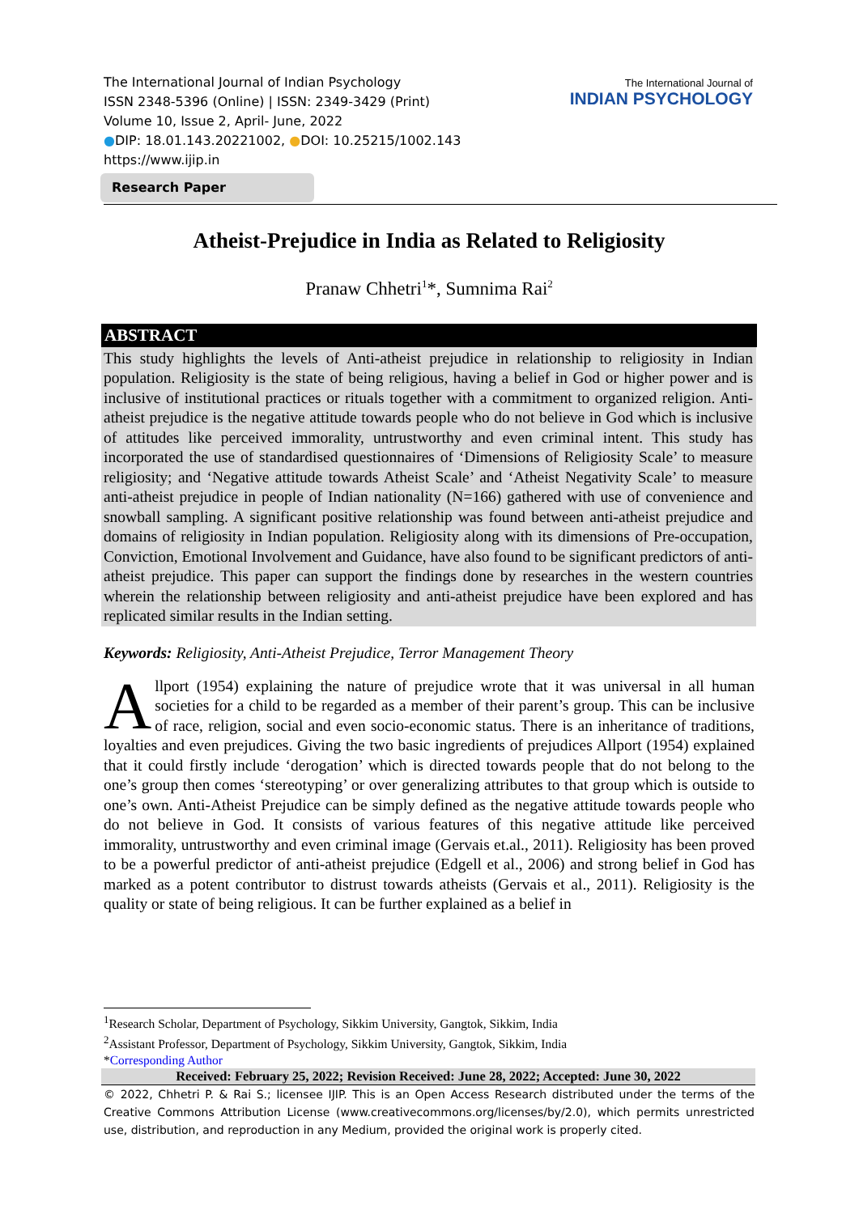The International Journal of Indian Psychology
ISSN 2348-5396 (Online) | ISSN: 2349-3429 (Print)
Volume 10, Issue 2, April- June, 2022
●DIP: 18.01.143.20221002, ●DOI: 10.25215/1002.143
https://www.ijip.in
The International Journal of
INDIAN PSYCHOLOGY
Research Paper
Atheist-Prejudice in India as Related to Religiosity
Pranaw Chhetri<sup>1</sup>*, Sumnima Rai<sup>2</sup>
ABSTRACT
This study highlights the levels of Anti-atheist prejudice in relationship to religiosity in Indian population. Religiosity is the state of being religious, having a belief in God or higher power and is inclusive of institutional practices or rituals together with a commitment to organized religion. Anti-atheist prejudice is the negative attitude towards people who do not believe in God which is inclusive of attitudes like perceived immorality, untrustworthy and even criminal intent. This study has incorporated the use of standardised questionnaires of ‘Dimensions of Religiosity Scale’ to measure religiosity; and ‘Negative attitude towards Atheist Scale’ and ‘Atheist Negativity Scale’ to measure anti-atheist prejudice in people of Indian nationality (N=166) gathered with use of convenience and snowball sampling. A significant positive relationship was found between anti-atheist prejudice and domains of religiosity in Indian population. Religiosity along with its dimensions of Pre-occupation, Conviction, Emotional Involvement and Guidance, have also found to be significant predictors of anti-atheist prejudice. This paper can support the findings done by researches in the western countries wherein the relationship between religiosity and anti-atheist prejudice have been explored and has replicated similar results in the Indian setting.
Keywords: Religiosity, Anti-Atheist Prejudice, Terror Management Theory
Allport (1954) explaining the nature of prejudice wrote that it was universal in all human societies for a child to be regarded as a member of their parent’s group. This can be inclusive of race, religion, social and even socio-economic status. There is an inheritance of traditions, loyalties and even prejudices. Giving the two basic ingredients of prejudices Allport (1954) explained that it could firstly include ‘derogation’ which is directed towards people that do not belong to the one’s group then comes ‘stereotyping’ or over generalizing attributes to that group which is outside to one’s own. Anti-Atheist Prejudice can be simply defined as the negative attitude towards people who do not believe in God. It consists of various features of this negative attitude like perceived immorality, untrustworthy and even criminal image (Gervais et.al., 2011). Religiosity has been proved to be a powerful predictor of anti-atheist prejudice (Edgell et al., 2006) and strong belief in God has marked as a potent contributor to distrust towards atheists (Gervais et al., 2011). Religiosity is the quality or state of being religious. It can be further explained as a belief in
<sup>1</sup> Research Scholar, Department of Psychology, Sikkim University, Gangtok, Sikkim, India
<sup>2</sup> Assistant Professor, Department of Psychology, Sikkim University, Gangtok, Sikkim, India
*Corresponding Author
Received: February 25, 2022; Revision Received: June 28, 2022; Accepted: June 30, 2022
© 2022, Chhetri P. & Rai S.; licensee IJIP. This is an Open Access Research distributed under the terms of the Creative Commons Attribution License (www.creativecommons.org/licenses/by/2.0), which permits unrestricted use, distribution, and reproduction in any Medium, provided the original work is properly cited.